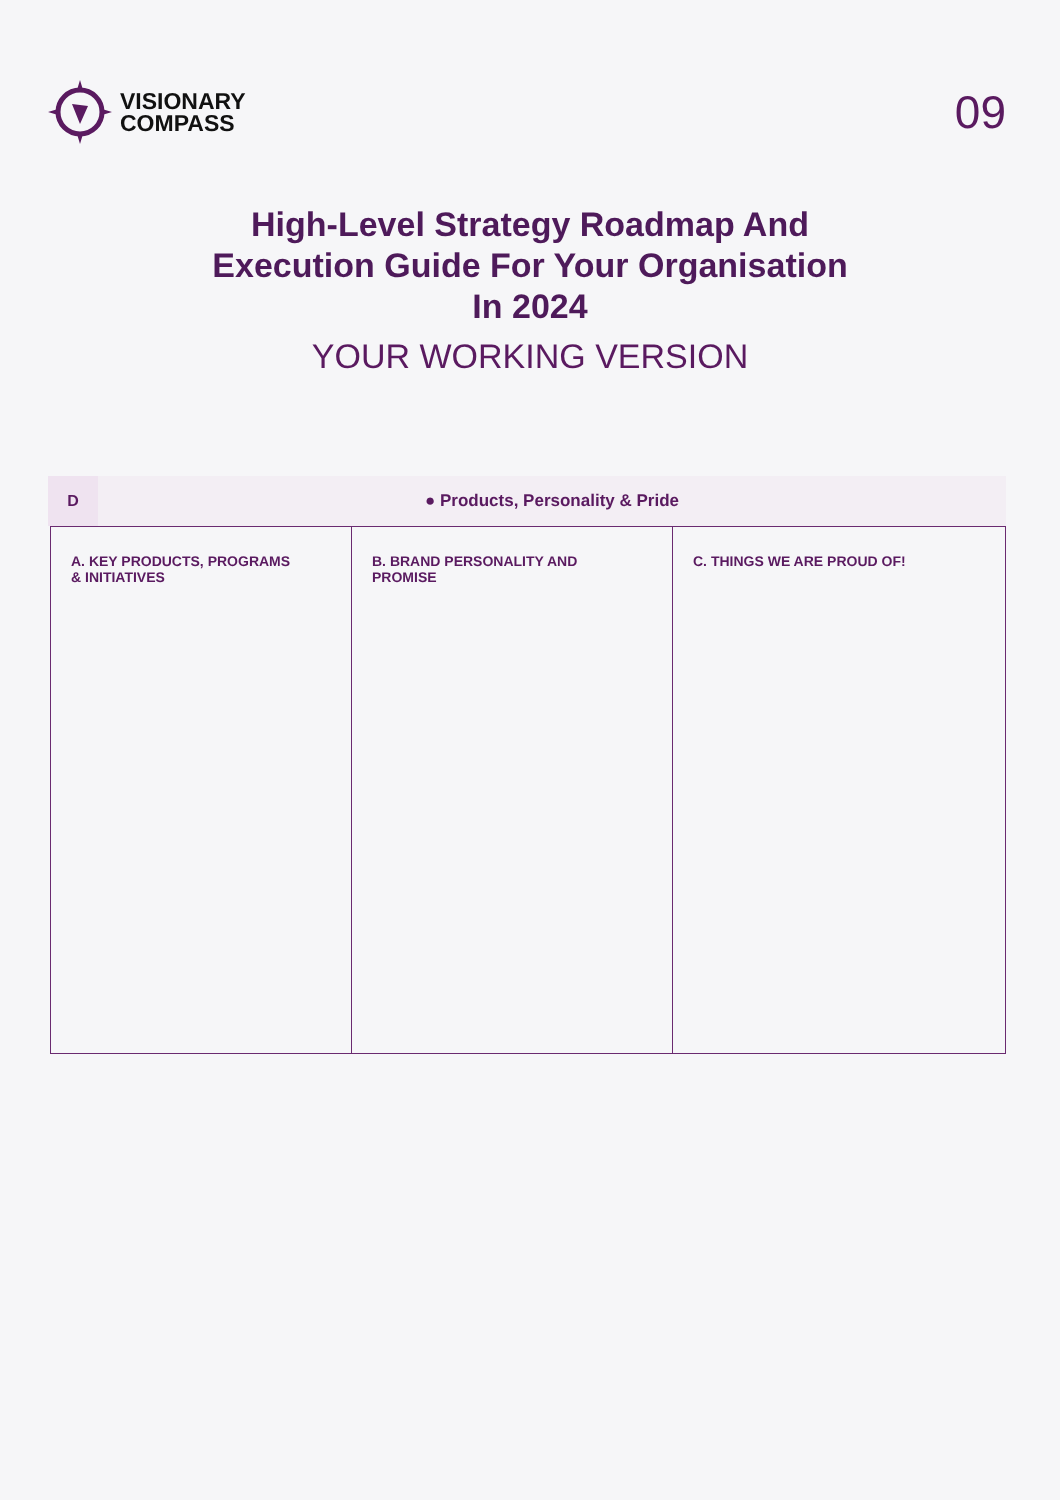VISIONARY
COMPASS
09
High-Level Strategy Roadmap And
Execution Guide For Your Organisation
In 2024
YOUR WORKING VERSION
D
● Products, Personality & Pride
| A. KEY PRODUCTS, PROGRAMS & INITIATIVES | B. BRAND PERSONALITY AND PROMISE | C. THINGS WE ARE PROUD OF! |